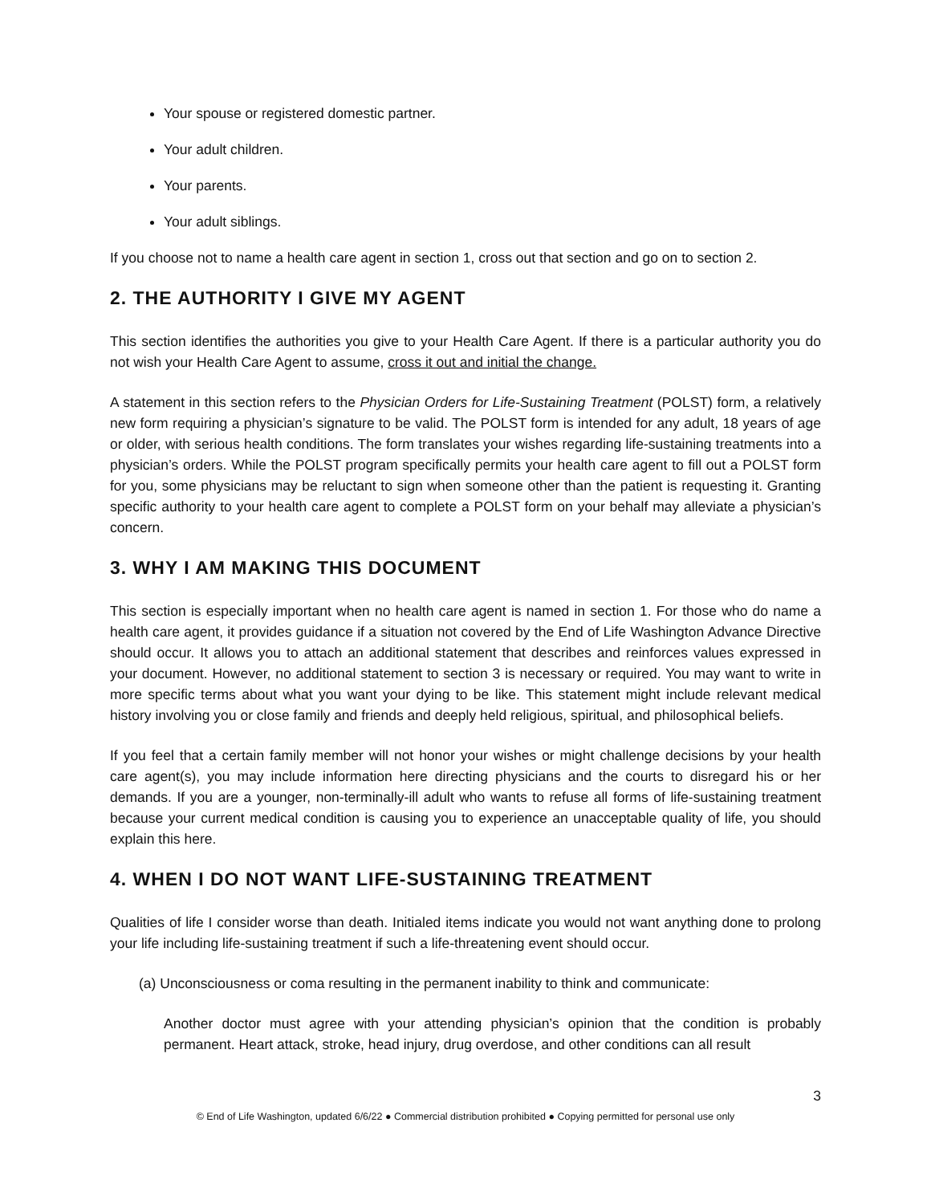Your spouse or registered domestic partner.
Your adult children.
Your parents.
Your adult siblings.
If you choose not to name a health care agent in section 1, cross out that section and go on to section 2.
2. THE AUTHORITY I GIVE MY AGENT
This section identifies the authorities you give to your Health Care Agent. If there is a particular authority you do not wish your Health Care Agent to assume, cross it out and initial the change.
A statement in this section refers to the Physician Orders for Life-Sustaining Treatment (POLST) form, a relatively new form requiring a physician’s signature to be valid. The POLST form is intended for any adult, 18 years of age or older, with serious health conditions. The form translates your wishes regarding life-sustaining treatments into a physician’s orders. While the POLST program specifically permits your health care agent to fill out a POLST form for you, some physicians may be reluctant to sign when someone other than the patient is requesting it. Granting specific authority to your health care agent to complete a POLST form on your behalf may alleviate a physician’s concern.
3. WHY I AM MAKING THIS DOCUMENT
This section is especially important when no health care agent is named in section 1. For those who do name a health care agent, it provides guidance if a situation not covered by the End of Life Washington Advance Directive should occur. It allows you to attach an additional statement that describes and reinforces values expressed in your document. However, no additional statement to section 3 is necessary or required. You may want to write in more specific terms about what you want your dying to be like. This statement might include relevant medical history involving you or close family and friends and deeply held religious, spiritual, and philosophical beliefs.
If you feel that a certain family member will not honor your wishes or might challenge decisions by your health care agent(s), you may include information here directing physicians and the courts to disregard his or her demands. If you are a younger, non-terminally-ill adult who wants to refuse all forms of life-sustaining treatment because your current medical condition is causing you to experience an unacceptable quality of life, you should explain this here.
4. WHEN I DO NOT WANT LIFE-SUSTAINING TREATMENT
Qualities of life I consider worse than death. Initialed items indicate you would not want anything done to prolong your life including life-sustaining treatment if such a life-threatening event should occur.
(a) Unconsciousness or coma resulting in the permanent inability to think and communicate:
Another doctor must agree with your attending physician’s opinion that the condition is probably permanent. Heart attack, stroke, head injury, drug overdose, and other conditions can all result
3
© End of Life Washington, updated 6/6/22 ● Commercial distribution prohibited ● Copying permitted for personal use only